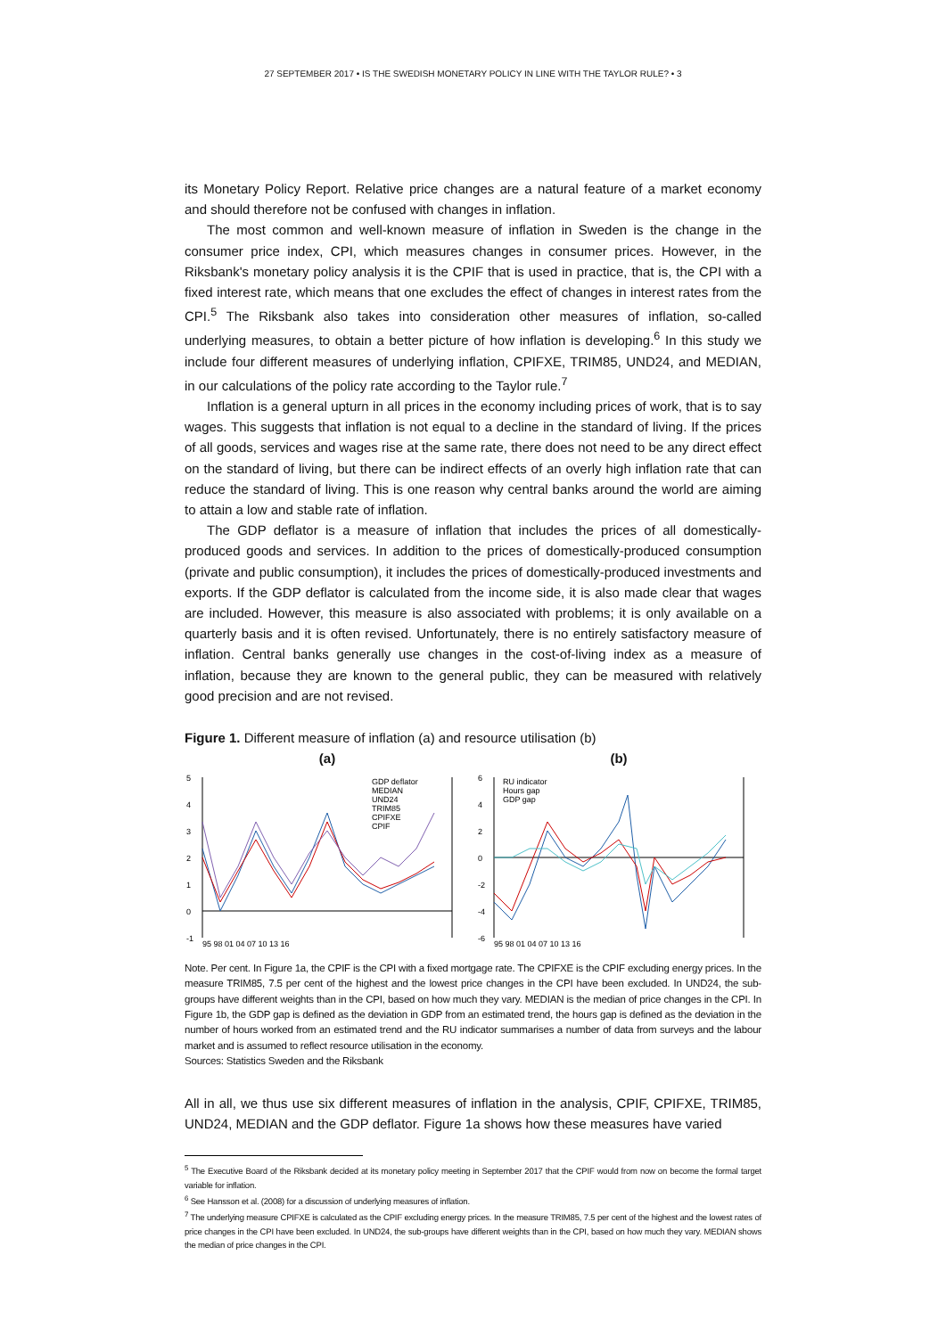27 SEPTEMBER 2017 • IS THE SWEDISH MONETARY POLICY IN LINE WITH THE TAYLOR RULE? • 3
its Monetary Policy Report. Relative price changes are a natural feature of a market economy and should therefore not be confused with changes in inflation.
The most common and well-known measure of inflation in Sweden is the change in the consumer price index, CPI, which measures changes in consumer prices. However, in the Riksbank's monetary policy analysis it is the CPIF that is used in practice, that is, the CPI with a fixed interest rate, which means that one excludes the effect of changes in interest rates from the CPI.<sup>5</sup> The Riksbank also takes into consideration other measures of inflation, so-called underlying measures, to obtain a better picture of how inflation is developing.<sup>6</sup> In this study we include four different measures of underlying inflation, CPIFXE, TRIM85, UND24, and MEDIAN, in our calculations of the policy rate according to the Taylor rule.<sup>7</sup>
Inflation is a general upturn in all prices in the economy including prices of work, that is to say wages. This suggests that inflation is not equal to a decline in the standard of living. If the prices of all goods, services and wages rise at the same rate, there does not need to be any direct effect on the standard of living, but there can be indirect effects of an overly high inflation rate that can reduce the standard of living. This is one reason why central banks around the world are aiming to attain a low and stable rate of inflation.
The GDP deflator is a measure of inflation that includes the prices of all domestically-produced goods and services. In addition to the prices of domestically-produced consumption (private and public consumption), it includes the prices of domestically-produced investments and exports. If the GDP deflator is calculated from the income side, it is also made clear that wages are included. However, this measure is also associated with problems; it is only available on a quarterly basis and it is often revised. Unfortunately, there is no entirely satisfactory measure of inflation. Central banks generally use changes in the cost-of-living index as a measure of inflation, because they are known to the general public, they can be measured with relatively good precision and are not revised.
Figure 1. Different measure of inflation (a) and resource utilisation (b)
(a)
GDP deflator
MEDIAN
UND24
TRIM85
CPIFXE
CPIF
5
4
3
2
1
0
-1
95 98 01 04 07 10 13 16
(b)
RU indicator
Hours gap
GDP gap
6
4
2
0
-2
-4
-6
95 98 01 04 07 10 13 16
Note. Per cent. In Figure 1a, the CPIF is the CPI with a fixed mortgage rate. The CPIFXE is the CPIF excluding energy prices. In the measure TRIM85, 7.5 per cent of the highest and the lowest price changes in the CPI have been excluded. In UND24, the sub-groups have different weights than in the CPI, based on how much they vary. MEDIAN is the median of price changes in the CPI. In Figure 1b, the GDP gap is defined as the deviation in GDP from an estimated trend, the hours gap is defined as the deviation in the number of hours worked from an estimated trend and the RU indicator summarises a number of data from surveys and the labour market and is assumed to reflect resource utilisation in the economy.
Sources: Statistics Sweden and the Riksbank
All in all, we thus use six different measures of inflation in the analysis, CPIF, CPIFXE, TRIM85, UND24, MEDIAN and the GDP deflator. Figure 1a shows how these measures have varied
<sup>5</sup> The Executive Board of the Riksbank decided at its monetary policy meeting in September 2017 that the CPIF would from now on become the formal target variable for inflation.
<sup>6</sup> See Hansson et al. (2008) for a discussion of underlying measures of inflation.
<sup>7</sup> The underlying measure CPIFXE is calculated as the CPIF excluding energy prices. In the measure TRIM85, 7.5 per cent of the highest and the lowest rates of price changes in the CPI have been excluded. In UND24, the sub-groups have different weights than in the CPI, based on how much they vary. MEDIAN shows the median of price changes in the CPI.